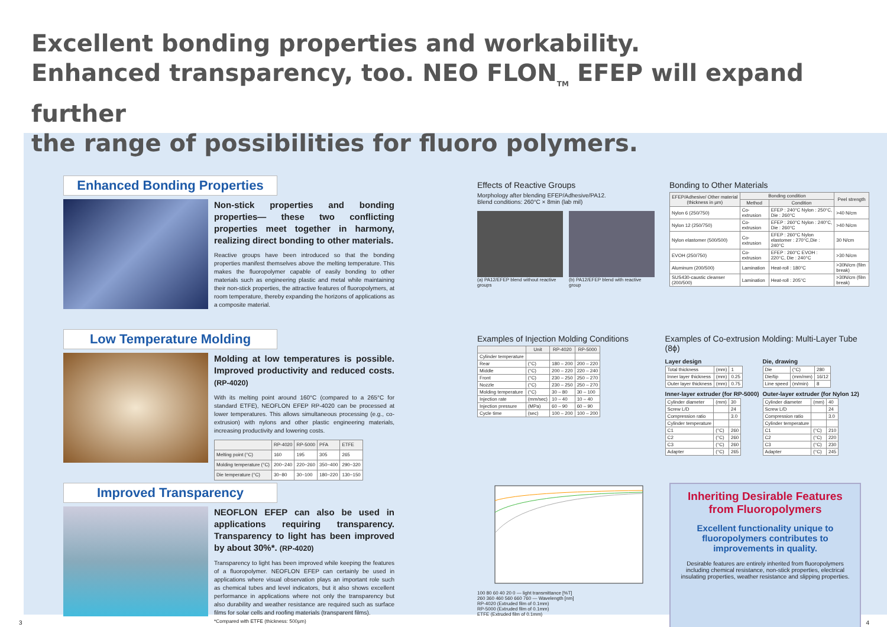Excellent bonding properties and workability.
Enhanced transparency, too. NEO FLON<sub>TM</sub> EFEP will expand further
the range of possibilities for fluoro polymers.
Enhanced Bonding Properties
Non-stick properties and bonding properties— these two conflicting properties meet together in harmony, realizing direct bonding to other materials.
Reactive groups have been introduced so that the bonding properties manifest themselves above the melting temperature. This makes the fluoropolymer capable of easily bonding to other materials such as engineering plastic and metal while maintaining their non-stick properties, the attractive features of fluoropolymers, at room temperature, thereby expanding the horizons of applications as a composite material.
Low Temperature Molding
Molding at low temperatures is possible. Improved productivity and reduced costs. (RP-4020)
With its melting point around 160°C (compared to a 265°C for standard ETFE), NEOFLON EFEP RP-4020 can be processed at lower temperatures. This allows simultaneous processing (e.g., co-extrusion) with nylons and other plastic engineering materials, increasing productivity and lowering costs.
| | RP-4020 | RP-5000 | PFA | ETFE |
| --- | --- | --- | --- | --- |
| Melting point (°C) | 160 | 195 | 305 | 265 |
| Molding temperature (°C) | 200~240 | 220~260 | 350~400 | 290~320 |
| Die temperature (°C) | 30~80 | 30~100 | 180~220 | 130~150 |
Improved Transparency
NEOFLON EFEP can also be used in applications requiring transparency. Transparency to light has been improved by about 30%*. (RP-4020)
Transparency to light has been improved while keeping the features of a fluoropolymer. NEOFLON EFEP can certainly be used in applications where visual observation plays an important role such as chemical tubes and level indicators, but it also shows excellent performance in applications where not only the transparency but also durability and weather resistance are required such as surface films for solar cells and roofing materials (transparent films).
*Compared with ETFE (thickness: 500µm)
Effects of Reactive Groups
Morphology after blending EFEP/Adhesive/PA12.
Blend conditions: 260°C × 8min (lab mil)
(a) PA12/EFEP blend without reactive groups
(b) PA12/EFEP blend with reactive group
Bonding to Other Materials
| EFEP/Adhesive/ Other material (thickness in µm) | Bonding condition | | Peel strength |
| --- | --- | --- | --- |
| | Method | Condition | |
| Nylon 6 (250/750) | Co-extrusion | EFEP : 240°C Nylon : 250°C, Die : 260°C | >40 N/cm |
| Nylon 12 (250/750) | Co-extrusion | EFEP : 260°C Nylon : 240°C, Die : 260°C | >40 N/cm |
| Nylon elastomer (500/500) | Co-extrusion | EFEP : 260°C Nylon elastomer : 270°C,Die : 240°C | 30 N/cm |
| EVOH (250/750) | Co-extrusion | EFEP : 260°C EVOH : 220°C, Die : 240°C | >30 N/cm |
| Aluminum (200/500) | Lamination | Heat-roll : 180°C | >30N/cm (film break) |
| SUS430-caustic cleanser (200/500) | Lamination | Heat-roll : 205°C | >30N/cm (film break) |
Examples of Injection Molding Conditions
| | Unit | RP-4020 | RP-5000 |
| --- | --- | --- | --- |
| Cylinder temperature | | | |
| Rear | (°C) | 180 – 200 | 200 – 220 |
| Middle | (°C) | 200 – 220 | 220 – 240 |
| Front | (°C) | 230 – 250 | 250 – 270 |
| Nozzle | (°C) | 230 – 250 | 250 – 270 |
| Molding temperature | (°C) | 30 – 80 | 30 – 100 |
| Injection rate | (mm/sec) | 10 – 40 | 10 – 40 |
| Injection pressure | (MPa) | 60 – 90 | 60 – 90 |
| Cycle time | (sec) | 100 – 200 | 100 – 200 |
Examples of Co-extrusion Molding: Multi-Layer Tube (8ϕ)
Layer design
| Total thickness | (mm) | 1 |
| Inner layer thickness | (mm) | 0.25 |
| Outer layer thickness | (mm) | 0.75 |
Inner-layer extruder (for RP-5000)
| Cylinder diameter | (mm) | 30 |
| Screw L/D | | 24 |
| Compression ratio | | 3.0 |
| Cylinder temperature | | |
| C1 | (°C) | 260 |
| C2 | (°C) | 260 |
| C3 | (°C) | 260 |
| Adapter | (°C) | 265 |
Die, drawing
| Die | (°C) | 280 |
| Die/tip | (mm/mm) | 16/12 |
| Line speed | (m/min) | 8 |
Outer-layer extruder (for Nylon 12)
| Cylinder diameter | (mm) | 40 |
| Screw L/D | | 24 |
| Compression ratio | | 3.0 |
| Cylinder temperature | | |
| C1 | (°C) | 210 |
| C2 | (°C) | 220 |
| C3 | (°C) | 230 |
| Adapter | (°C) | 245 |
100 80 60 40 20 0 — light transmittance [%T]
260 360 460 560 660 760 — Wavelength [nm]
RP-4020 (Extruded film of 0.1mm)
RP-5000 (Extruded film of 0.1mm)
ETFE (Extruded film of 0.1mm)
Inheriting Desirable Features from Fluoropolymers
Excellent functionality unique to fluoropolymers contributes to improvements in quality.
Desirable features are entirely inherited from fluoropolymers including chemical resistance, non-stick properties, electrical insulating properties, weather resistance and slipping properties.
3 4